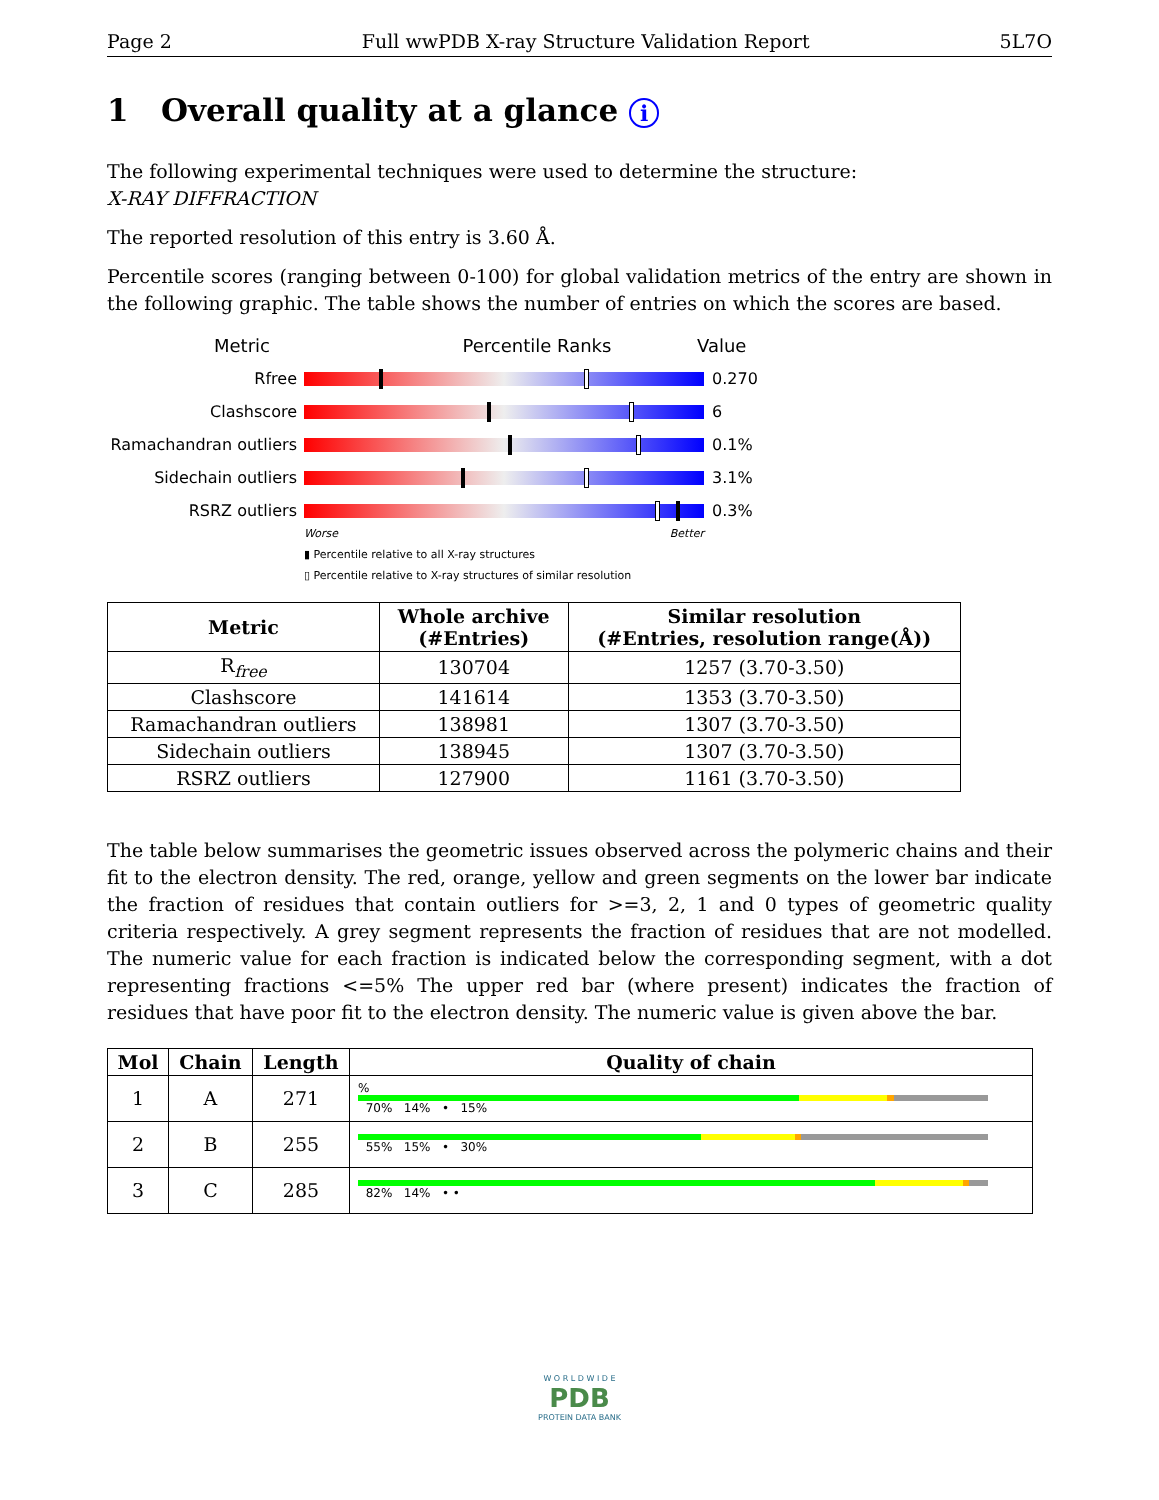Page 2 Full wwPDB X-ray Structure Validation Report 5L7O
1 Overall quality at a glance i
The following experimental techniques were used to determine the structure:
X-RAY DIFFRACTION
The reported resolution of this entry is 3.60 Å.
Percentile scores (ranging between 0-100) for global validation metrics of the entry are shown in the following graphic. The table shows the number of entries on which the scores are based.
Metric Percentile Ranks Value
Rfree 0.270
Clashscore 6
Ramachandran outliers
0.1%
Sidechain outliers 3.1%
RSRZ outliers 0.3%
Worse Better
▮ Percentile relative to all X-ray structures
▯ Percentile relative to X-ray structures of similar resolution
| Metric | Whole archive (#Entries) | Similar resolution (#Entries, resolution range(Å)) |
| --- | --- | --- |
| R<sub>free</sub> | 130704 | 1257 (3.70-3.50) |
| Clashscore | 141614 | 1353 (3.70-3.50) |
| Ramachandran outliers | 138981 | 1307 (3.70-3.50) |
| Sidechain outliers | 138945 | 1307 (3.70-3.50) |
| RSRZ outliers | 127900 | 1161 (3.70-3.50) |
The table below summarises the geometric issues observed across the polymeric chains and their fit to the electron density. The red, orange, yellow and green segments on the lower bar indicate the fraction of residues that contain outliers for >=3, 2, 1 and 0 types of geometric quality criteria respectively. A grey segment represents the fraction of residues that are not modelled. The numeric value for each fraction is indicated below the corresponding segment, with a dot representing fractions <=5% The upper red bar (where present) indicates the fraction of residues that have poor fit to the electron density. The numeric value is given above the bar.
| Mol | Chain | Length | Quality of chain |
| --- | --- | --- | --- |
| 1 | A | 271 | % 70% 14% • 15% |
| 2 | B | 255 | 55% 15% • 30% |
| 3 | C | 285 | 82% 14% • • |
W O R L D W I D E
PDB
PROTEIN DATA BANK